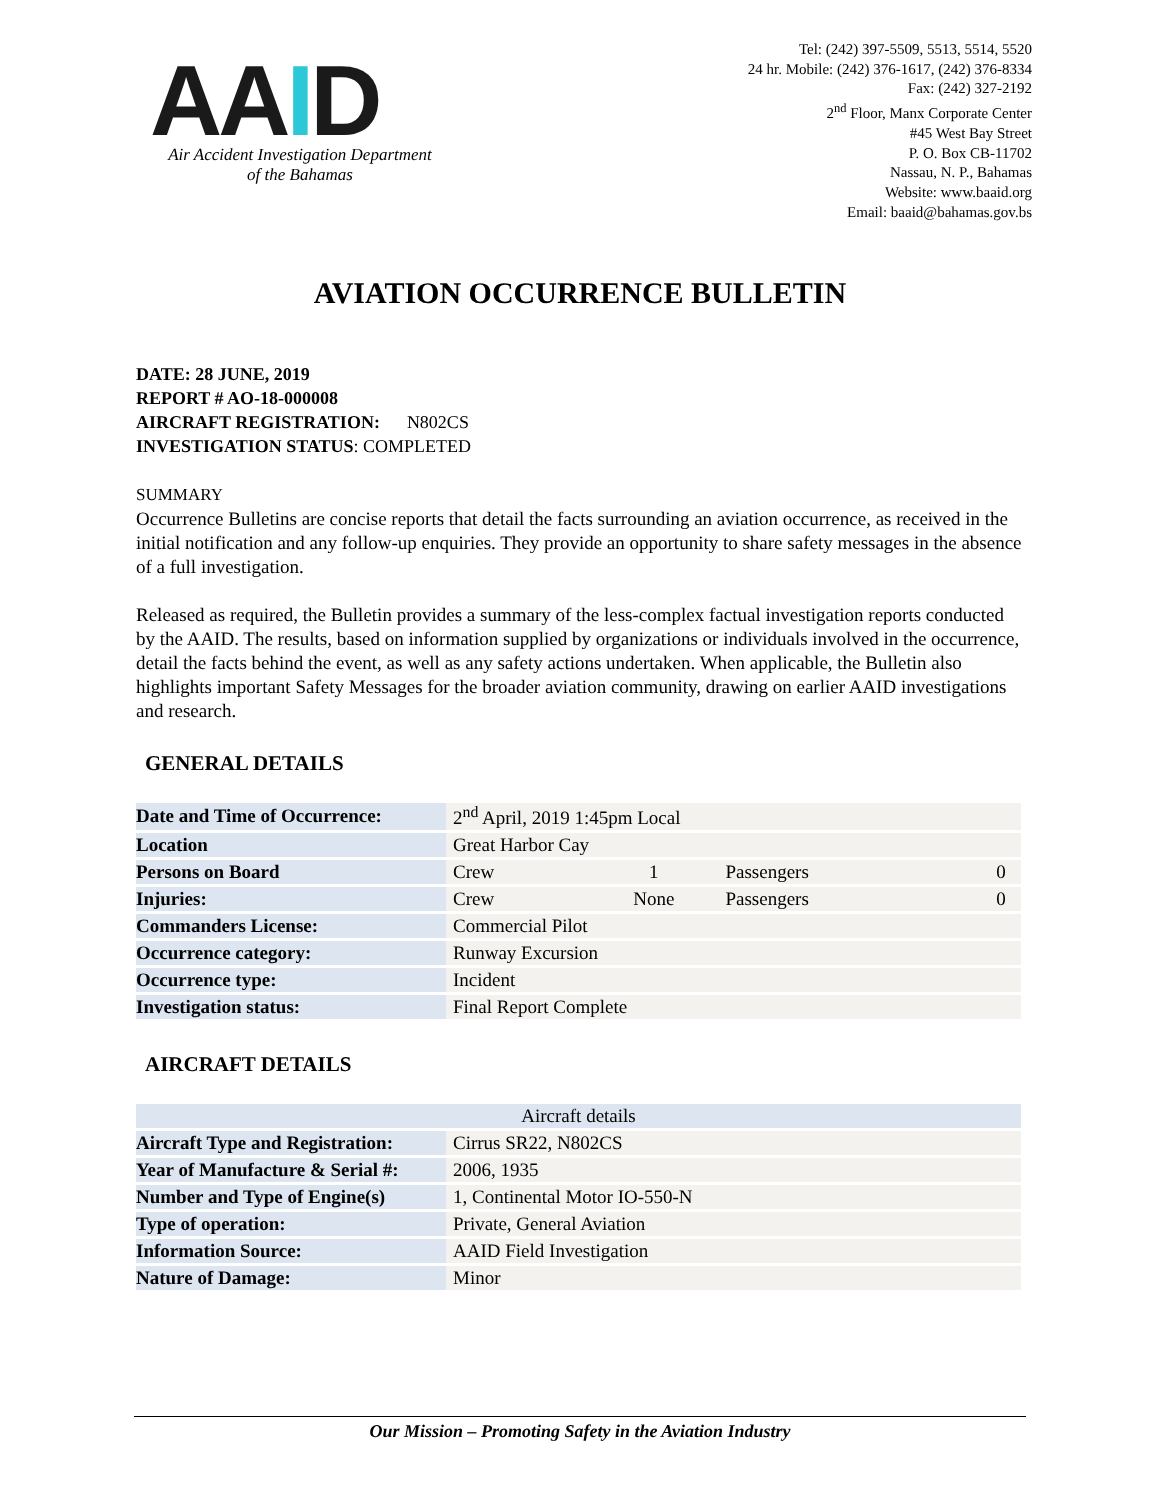AAID
Air Accident Investigation Department
of the Bahamas
Tel: (242) 397-5509, 5513, 5514, 5520
24 hr. Mobile: (242) 376-1617, (242) 376-8334
Fax: (242) 327-2192
2<sup>nd</sup> Floor, Manx Corporate Center
#45 West Bay Street
P. O. Box CB-11702
Nassau, N. P., Bahamas
Website: www.baaid.org
Email: baaid@bahamas.gov.bs
AVIATION OCCURRENCE BULLETIN
DATE: 28 JUNE, 2019
REPORT # AO-18-000008
AIRCRAFT REGISTRATION: N802CS
INVESTIGATION STATUS: COMPLETED
SUMMARY
Occurrence Bulletins are concise reports that detail the facts surrounding an aviation occurrence, as received in the initial notification and any follow-up enquiries. They provide an opportunity to share safety messages in the absence of a full investigation.
Released as required, the Bulletin provides a summary of the less-complex factual investigation reports conducted by the AAID. The results, based on information supplied by organizations or individuals involved in the occurrence, detail the facts behind the event, as well as any safety actions undertaken. When applicable, the Bulletin also highlights important Safety Messages for the broader aviation community, drawing on earlier AAID investigations and research.
GENERAL DETAILS
| Date and Time of Occurrence: | 2<sup>nd</sup> April, 2019 1:45pm Local | | | |
| Location | Great Harbor Cay | | | |
| Persons on Board | Crew | 1 | Passengers | 0 |
| Injuries: | Crew | None | Passengers | 0 |
| Commanders License: | Commercial Pilot | | | |
| Occurrence category: | Runway Excursion | | | |
| Occurrence type: | Incident | | | |
| Investigation status: | Final Report Complete | | | |
AIRCRAFT DETAILS
| Aircraft details | |
| --- | --- |
| Aircraft Type and Registration: | Cirrus SR22, N802CS |
| Year of Manufacture & Serial #: | 2006, 1935 |
| Number and Type of Engine(s) | 1, Continental Motor IO-550-N |
| Type of operation: | Private, General Aviation |
| Information Source: | AAID Field Investigation |
| Nature of Damage: | Minor |
Our Mission – Promoting Safety in the Aviation Industry